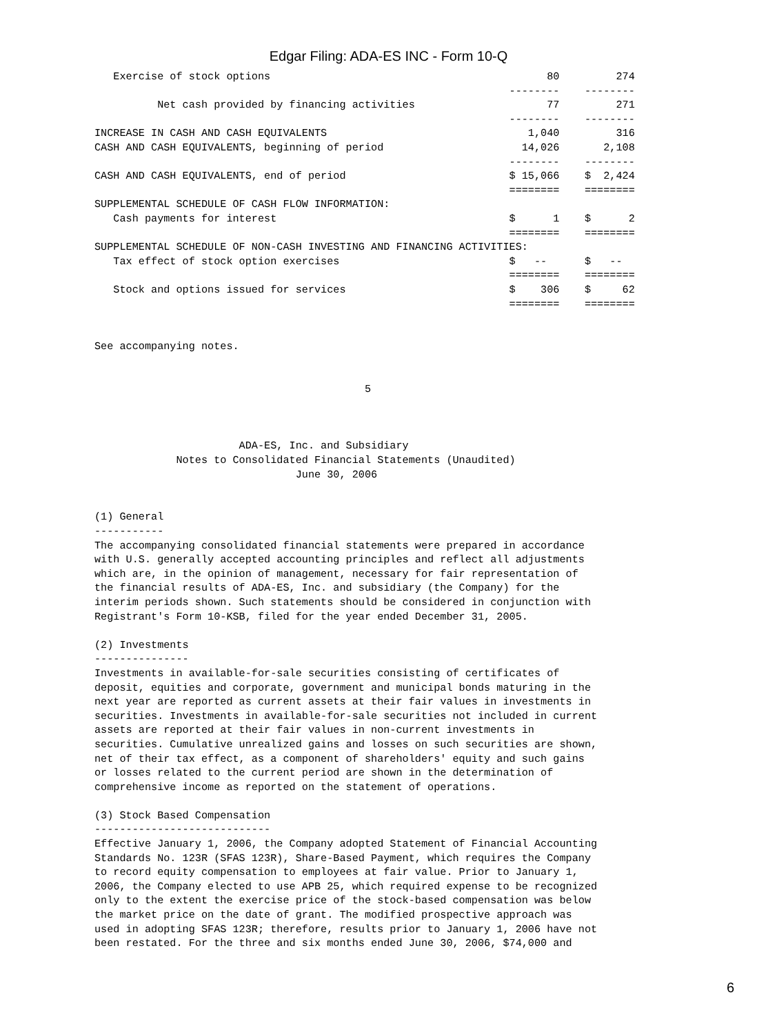Edgar Filing: ADA-ES INC - Form 10-Q
   Exercise of stock options                                            80         274
                                                                  --------    --------
          Net cash provided by financing activities                     77         271
                                                                  --------    --------
INCREASE IN CASH AND CASH EQUIVALENTS                                1,040         316
CASH AND CASH EQUIVALENTS, beginning of period                      14,026       2,108
                                                                  --------    --------
CASH AND CASH EQUIVALENTS, end of period                          $ 15,066    $  2,424
                                                                  ========    ========
SUPPLEMENTAL SCHEDULE OF CASH FLOW INFORMATION:
   Cash payments for interest                                     $      1    $      2
                                                                  ========    ========
SUPPLEMENTAL SCHEDULE OF NON-CASH INVESTING AND FINANCING ACTIVITIES:
   Tax effect of stock option exercises                           $   --      $   --
                                                                  ========    ========
   Stock and options issued for services                          $    306    $     62
                                                                  ========    ========


See accompanying notes.


                                           5



                       ADA-ES, Inc. and Subsidiary
             Notes to Consolidated Financial Statements (Unaudited)
                                June 30, 2006


(1) General
-----------
The accompanying consolidated financial statements were prepared in accordance
with U.S. generally accepted accounting principles and reflect all adjustments
which are, in the opinion of management, necessary for fair representation of
the financial results of ADA-ES, Inc. and subsidiary (the Company) for the
interim periods shown. Such statements should be considered in conjunction with
Registrant's Form 10-KSB, filed for the year ended December 31, 2005.

(2) Investments
---------------
Investments in available-for-sale securities consisting of certificates of
deposit, equities and corporate, government and municipal bonds maturing in the
next year are reported as current assets at their fair values in investments in
securities. Investments in available-for-sale securities not included in current
assets are reported at their fair values in non-current investments in
securities. Cumulative unrealized gains and losses on such securities are shown,
net of their tax effect, as a component of shareholders' equity and such gains
or losses related to the current period are shown in the determination of
comprehensive income as reported on the statement of operations.

(3) Stock Based Compensation
----------------------------
Effective January 1, 2006, the Company adopted Statement of Financial Accounting
Standards No. 123R (SFAS 123R), Share-Based Payment, which requires the Company
to record equity compensation to employees at fair value. Prior to January 1,
2006, the Company elected to use APB 25, which required expense to be recognized
only to the extent the exercise price of the stock-based compensation was below
the market price on the date of grant. The modified prospective approach was
used in adopting SFAS 123R; therefore, results prior to January 1, 2006 have not
been restated. For the three and six months ended June 30, 2006, $74,000 and
6